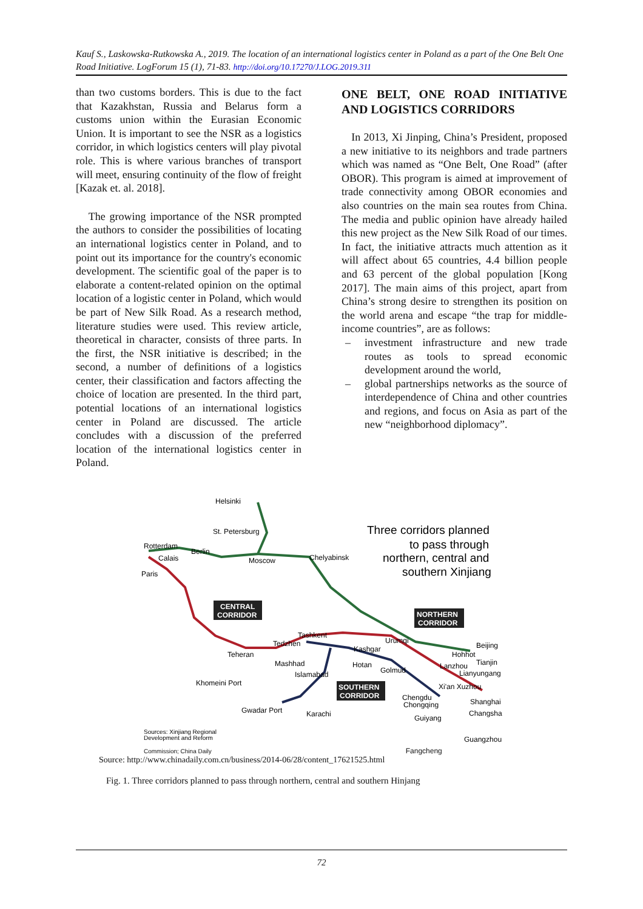Kauf S., Laskowska-Rutkowska A., 2019. The location of an international logistics center in Poland as a part of the One Belt One Road Initiative. LogForum 15 (1), 71-83. http://doi.org/10.17270/J.LOG.2019.311
than two customs borders. This is due to the fact that Kazakhstan, Russia and Belarus form a customs union within the Eurasian Economic Union. It is important to see the NSR as a logistics corridor, in which logistics centers will play pivotal role. This is where various branches of transport will meet, ensuring continuity of the flow of freight [Kazak et. al. 2018].
The growing importance of the NSR prompted the authors to consider the possibilities of locating an international logistics center in Poland, and to point out its importance for the country's economic development. The scientific goal of the paper is to elaborate a content-related opinion on the optimal location of a logistic center in Poland, which would be part of New Silk Road. As a research method, literature studies were used. This review article, theoretical in character, consists of three parts. In the first, the NSR initiative is described; in the second, a number of definitions of a logistics center, their classification and factors affecting the choice of location are presented. In the third part, potential locations of an international logistics center in Poland are discussed. The article concludes with a discussion of the preferred location of the international logistics center in Poland.
ONE BELT, ONE ROAD INITIATIVE AND LOGISTICS CORRIDORS
In 2013, Xi Jinping, China’s President, proposed a new initiative to its neighbors and trade partners which was named as “One Belt, One Road” (after OBOR). This program is aimed at improvement of trade connectivity among OBOR economies and also countries on the main sea routes from China. The media and public opinion have already hailed this new project as the New Silk Road of our times. In fact, the initiative attracts much attention as it will affect about 65 countries, 4.4 billion people and 63 percent of the global population [Kong 2017]. The main aims of this project, apart from China’s strong desire to strengthen its position on the world arena and escape “the trap for middle-income countries”, are as follows:
– investment infrastructure and new trade routes as tools to spread economic development around the world,
– global partnerships networks as the source of interdependence of China and other countries and regions, and focus on Asia as part of the new “neighborhood diplomacy”.
Helsinki
St. Petersburg
Rotterdam
Berlin
Calais
Paris
Moscow
Chelyabinsk
Three corridors planned
to pass through
northern, central and
southern Xinjiang
CENTRAL
CORRIDOR
NORTHERN
CORRIDOR
SOUTHERN
CORRIDOR
Tashkent
Tedzhen
Urumqi
Kashgar
Beijing
Hohhot
Tianjin
Teheran
Mashhad
Hotan
Golmud
Lanzhou
Lianyungang
Islamabad
Khomeini Port
Xi'an Xuzhou
Chengdu
Chongqing
Shanghai
Changsha
Gwadar Port
Karachi
Guiyang
Guangzhou
Sources: Xinjiang Regional
Development and Reform
Commission; China Daily Fangcheng
Source: http://www.chinadaily.com.cn/business/2014-06/28/content_17621525.html
Fig. 1. Three corridors planned to pass through northern, central and southern Hinjang
72